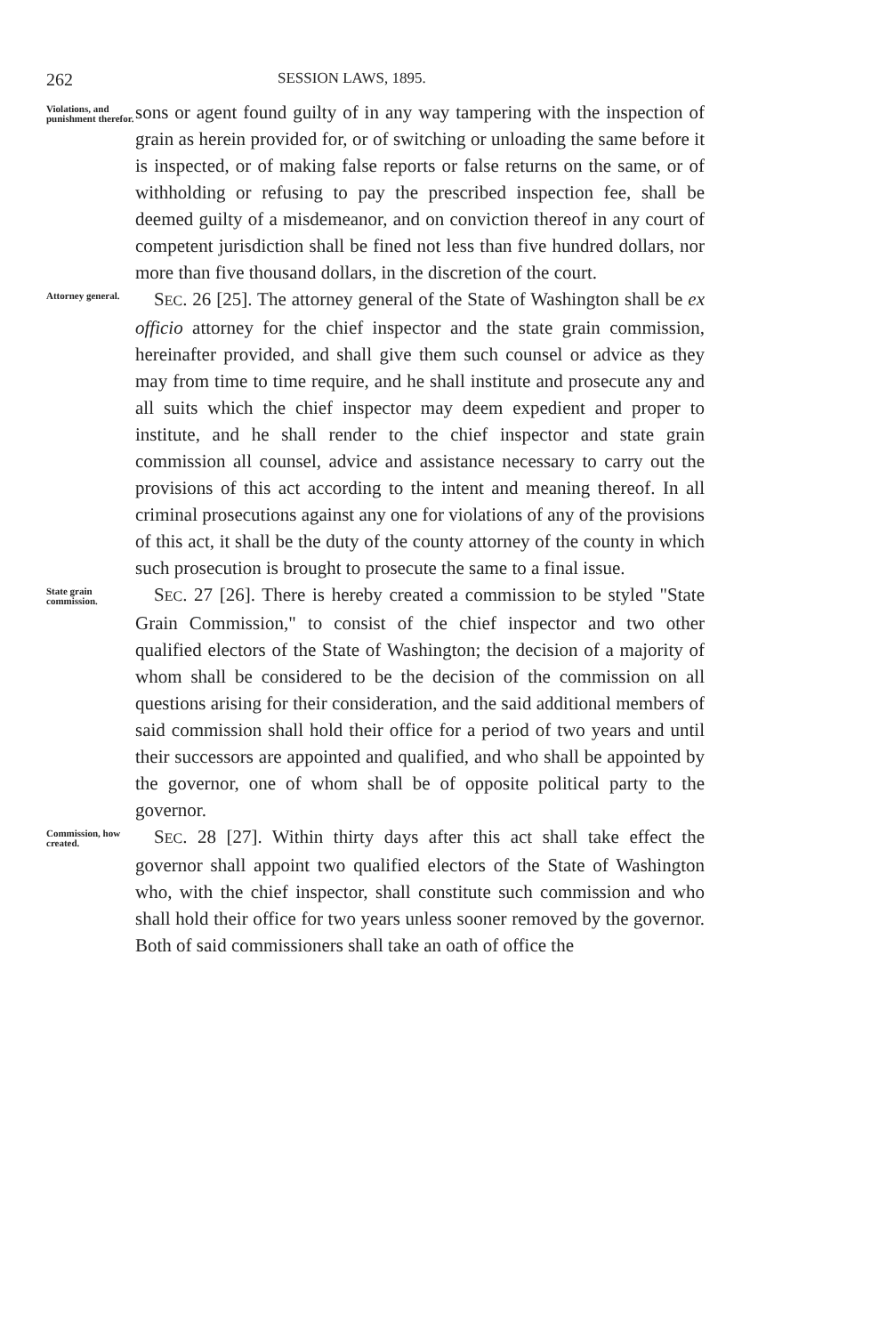262 SESSION LAWS, 1895.
Violations, and punishment therefor.
sons or agent found guilty of in any way tampering with the inspection of grain as herein provided for, or of switching or unloading the same before it is inspected, or of making false reports or false returns on the same, or of withholding or refusing to pay the prescribed inspection fee, shall be deemed guilty of a misdemeanor, and on conviction thereof in any court of competent jurisdiction shall be fined not less than five hundred dollars, nor more than five thousand dollars, in the discretion of the court.
Attorney general.
 SEC. 26 [25]. The attorney general of the State of Washington shall be ex officio attorney for the chief inspector and the state grain commission, hereinafter provided, and shall give them such counsel or advice as they may from time to time require, and he shall institute and prosecute any and all suits which the chief inspector may deem expedient and proper to institute, and he shall render to the chief inspector and state grain commission all counsel, advice and assistance necessary to carry out the provisions of this act according to the intent and meaning thereof. In all criminal prosecutions against any one for violations of any of the provisions of this act, it shall be the duty of the county attorney of the county in which such prosecution is brought to prosecute the same to a final issue.
State grain commission.
 SEC. 27 [26]. There is hereby created a commission to be styled "State Grain Commission," to consist of the chief inspector and two other qualified electors of the State of Washington; the decision of a majority of whom shall be considered to be the decision of the commission on all questions arising for their consideration, and the said additional members of said commission shall hold their office for a period of two years and until their successors are appointed and qualified, and who shall be appointed by the governor, one of whom shall be of opposite political party to the governor.
Commission, how created.
 SEC. 28 [27]. Within thirty days after this act shall take effect the governor shall appoint two qualified electors of the State of Washington who, with the chief inspector, shall constitute such commission and who shall hold their office for two years unless sooner removed by the governor. Both of said commissioners shall take an oath of office the